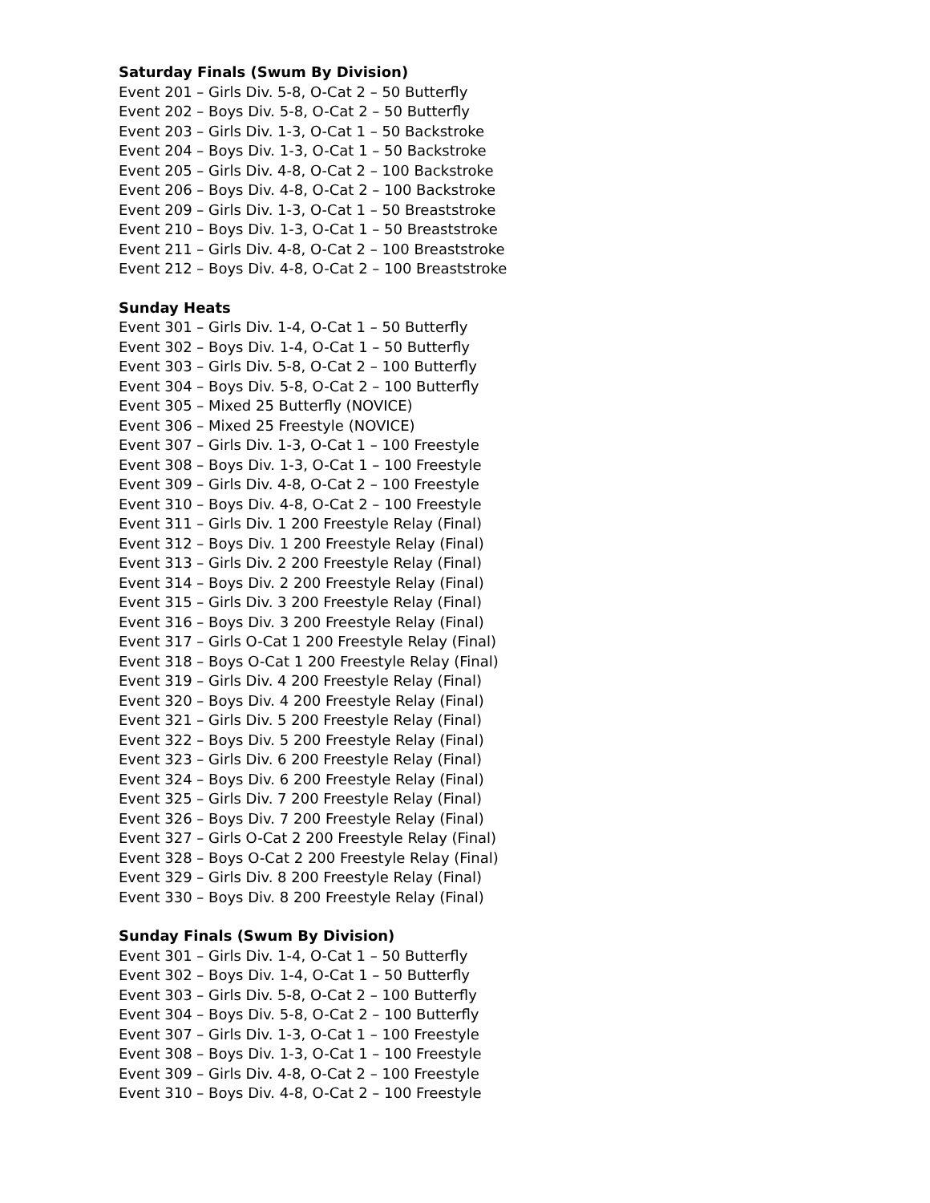Saturday Finals (Swum By Division)
Event 201 – Girls Div. 5-8, O-Cat 2 – 50 Butterfly
Event 202 – Boys Div. 5-8, O-Cat 2 – 50 Butterfly
Event 203 – Girls Div. 1-3, O-Cat 1 – 50 Backstroke
Event 204 – Boys Div. 1-3, O-Cat 1 – 50 Backstroke
Event 205 – Girls Div. 4-8, O-Cat 2 – 100 Backstroke
Event 206 – Boys Div. 4-8, O-Cat 2 – 100 Backstroke
Event 209 – Girls Div. 1-3, O-Cat 1 – 50 Breaststroke
Event 210 – Boys Div. 1-3, O-Cat 1 – 50 Breaststroke
Event 211 – Girls Div. 4-8, O-Cat 2 – 100 Breaststroke
Event 212 – Boys Div. 4-8, O-Cat 2 – 100 Breaststroke
Sunday Heats
Event 301 – Girls Div. 1-4, O-Cat 1 – 50 Butterfly
Event 302 – Boys Div. 1-4, O-Cat 1 – 50 Butterfly
Event 303 – Girls Div. 5-8, O-Cat 2 – 100 Butterfly
Event 304 – Boys Div. 5-8, O-Cat 2 – 100 Butterfly
Event 305 – Mixed 25 Butterfly (NOVICE)
Event 306 – Mixed 25 Freestyle (NOVICE)
Event 307 – Girls Div. 1-3, O-Cat 1 – 100 Freestyle
Event 308 – Boys Div. 1-3, O-Cat 1 – 100 Freestyle
Event 309 – Girls Div. 4-8, O-Cat 2 – 100 Freestyle
Event 310 – Boys Div. 4-8, O-Cat 2 – 100 Freestyle
Event 311 – Girls Div. 1 200 Freestyle Relay (Final)
Event 312 – Boys Div. 1 200 Freestyle Relay (Final)
Event 313 – Girls Div. 2 200 Freestyle Relay (Final)
Event 314 – Boys Div. 2 200 Freestyle Relay (Final)
Event 315 – Girls Div. 3 200 Freestyle Relay (Final)
Event 316 – Boys Div. 3 200 Freestyle Relay (Final)
Event 317 – Girls O-Cat 1 200 Freestyle Relay (Final)
Event 318 – Boys O-Cat 1 200 Freestyle Relay (Final)
Event 319 – Girls Div. 4 200 Freestyle Relay (Final)
Event 320 – Boys Div. 4 200 Freestyle Relay (Final)
Event 321 – Girls Div. 5 200 Freestyle Relay (Final)
Event 322 – Boys Div. 5 200 Freestyle Relay (Final)
Event 323 – Girls Div. 6 200 Freestyle Relay (Final)
Event 324 – Boys Div. 6 200 Freestyle Relay (Final)
Event 325 – Girls Div. 7 200 Freestyle Relay (Final)
Event 326 – Boys Div. 7 200 Freestyle Relay (Final)
Event 327 – Girls O-Cat 2 200 Freestyle Relay (Final)
Event 328 – Boys O-Cat 2 200 Freestyle Relay (Final)
Event 329 – Girls Div. 8 200 Freestyle Relay (Final)
Event 330 – Boys Div. 8 200 Freestyle Relay (Final)
Sunday Finals (Swum By Division)
Event 301 – Girls Div. 1-4, O-Cat 1 – 50 Butterfly
Event 302 – Boys Div. 1-4, O-Cat 1 – 50 Butterfly
Event 303 – Girls Div. 5-8, O-Cat 2 – 100 Butterfly
Event 304 – Boys Div. 5-8, O-Cat 2 – 100 Butterfly
Event 307 – Girls Div. 1-3, O-Cat 1 – 100 Freestyle
Event 308 – Boys Div. 1-3, O-Cat 1 – 100 Freestyle
Event 309 – Girls Div. 4-8, O-Cat 2 – 100 Freestyle
Event 310 – Boys Div. 4-8, O-Cat 2 – 100 Freestyle